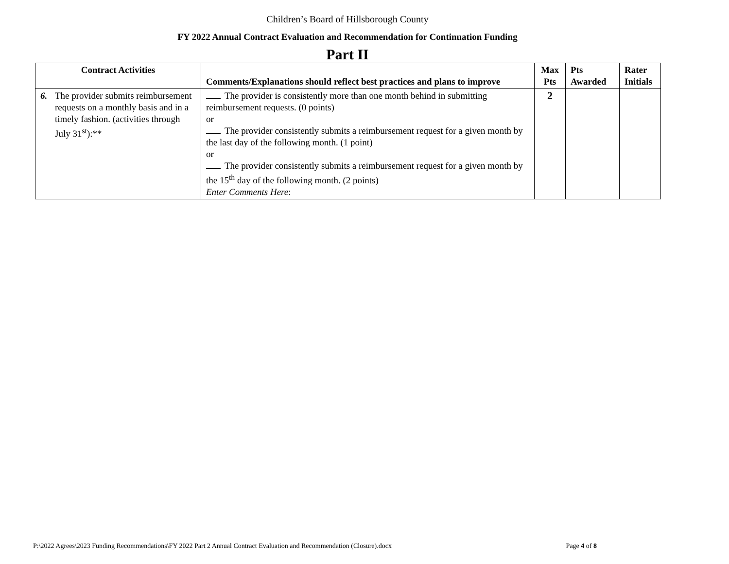Children’s Board of Hillsborough County
FY 2022 Annual Contract Evaluation and Recommendation for Continuation Funding
Part II
| Contract Activities | Comments/Explanations should reflect best practices and plans to improve | Max Pts | Pts Awarded | Rater Initials |
| --- | --- | --- | --- | --- |
| 6. The provider submits reimbursement requests on a monthly basis and in a timely fashion. (activities through July 31<sup>st</sup>):** | The provider is consistently more than one month behind in submitting reimbursement requests. (0 points) or The provider consistently submits a reimbursement request for a given month by the last day of the following month. (1 point) or The provider consistently submits a reimbursement request for a given month by the 15<sup>th</sup> day of the following month. (2 points) Enter Comments Here : | 2 | | |
P:\2022 Agrees\2023 Funding Recommendations\FY 2022 Part 2 Annual Contract Evaluation and Recommendation (Closure).docx Page 4 of 8